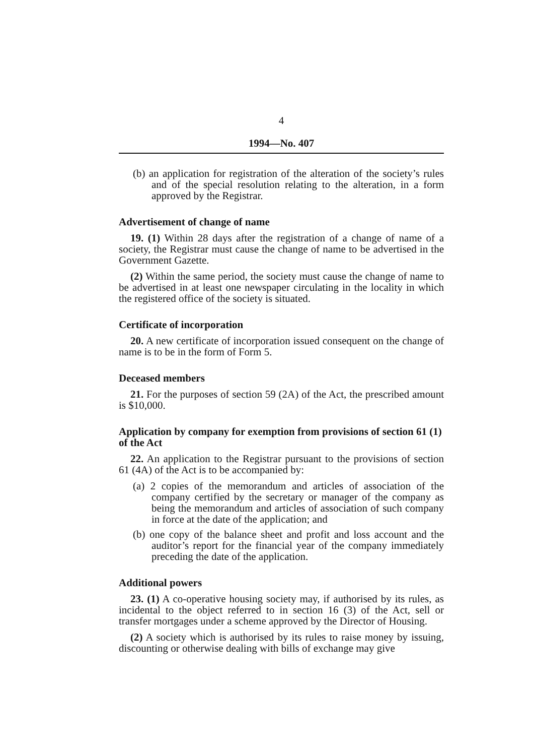4
1994—No. 407
(b) an application for registration of the alteration of the society’s rules and of the special resolution relating to the alteration, in a form approved by the Registrar.
Advertisement of change of name
19. (1) Within 28 days after the registration of a change of name of a society, the Registrar must cause the change of name to be advertised in the Government Gazette.
(2) Within the same period, the society must cause the change of name to be advertised in at least one newspaper circulating in the locality in which the registered office of the society is situated.
Certificate of incorporation
20. A new certificate of incorporation issued consequent on the change of name is to be in the form of Form 5.
Deceased members
21. For the purposes of section 59 (2A) of the Act, the prescribed amount is $10,000.
Application by company for exemption from provisions of section 61 (1) of the Act
22. An application to the Registrar pursuant to the provisions of section 61 (4A) of the Act is to be accompanied by:
(a) 2 copies of the memorandum and articles of association of the company certified by the secretary or manager of the company as being the memorandum and articles of association of such company in force at the date of the application; and
(b) one copy of the balance sheet and profit and loss account and the auditor’s report for the financial year of the company immediately preceding the date of the application.
Additional powers
23. (1) A co-operative housing society may, if authorised by its rules, as incidental to the object referred to in section 16 (3) of the Act, sell or transfer mortgages under a scheme approved by the Director of Housing.
(2) A society which is authorised by its rules to raise money by issuing, discounting or otherwise dealing with bills of exchange may give